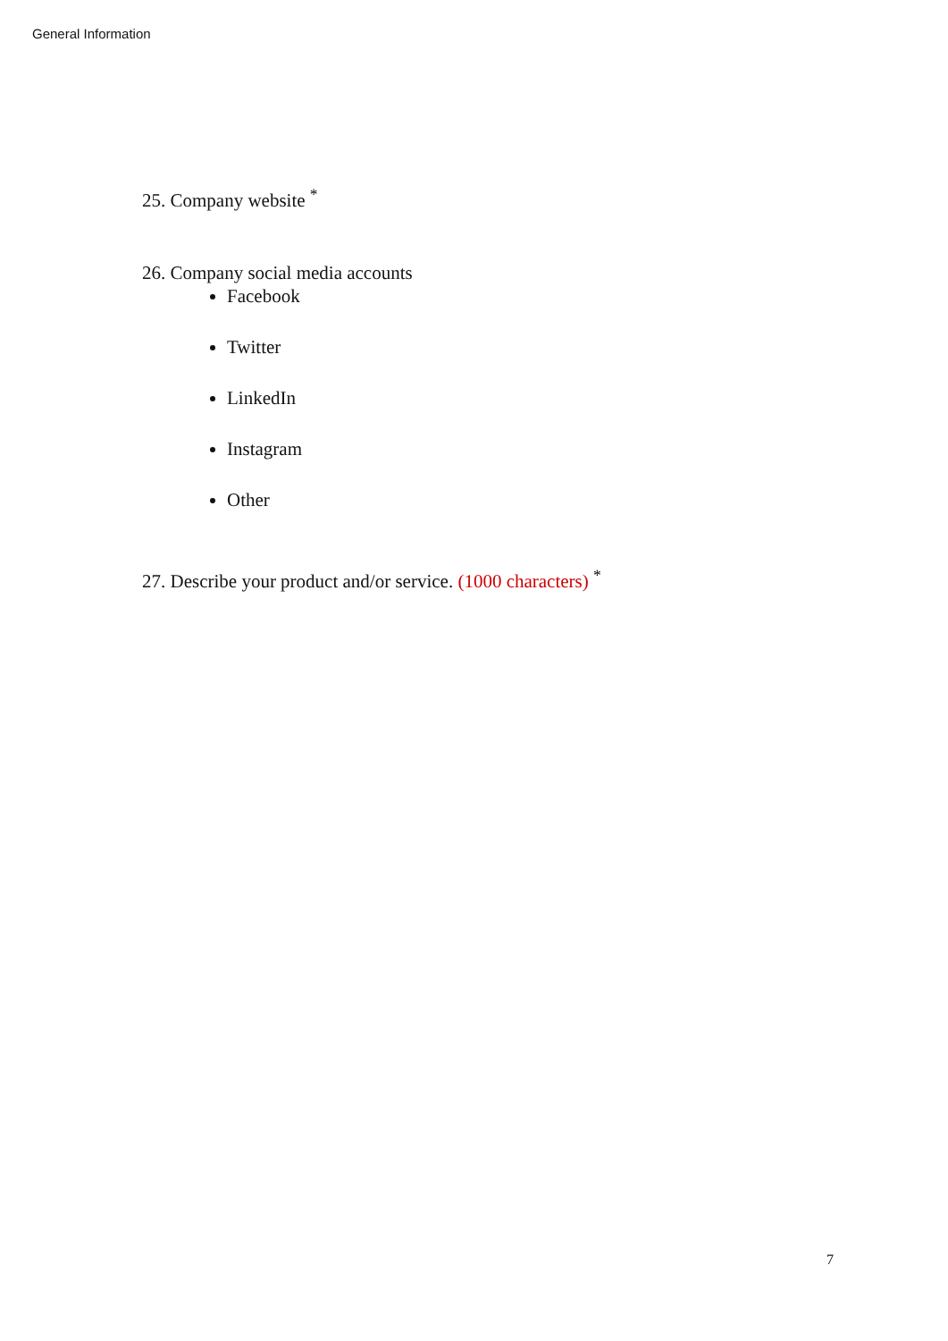General Information
25. Company website <sup>*</sup>
26. Company social media accounts
Facebook
Twitter
LinkedIn
Instagram
Other
27. Describe your product and/or service. (1000 characters) <sup>*</sup>
7